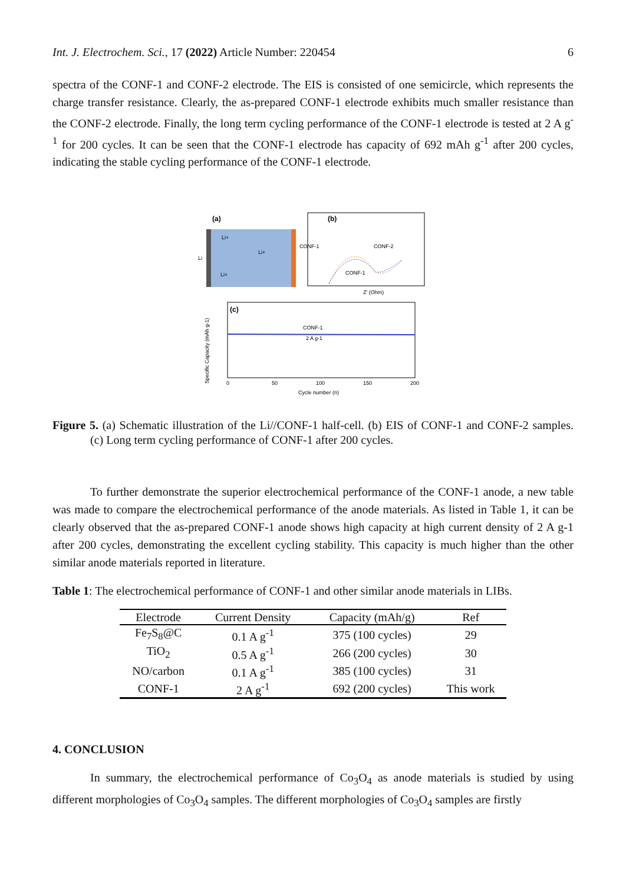Int. J. Electrochem. Sci., 17 (2022) Article Number: 220454 6
spectra of the CONF-1 and CONF-2 electrode. The EIS is consisted of one semicircle, which represents the charge transfer resistance. Clearly, the as-prepared CONF-1 electrode exhibits much smaller resistance than the CONF-2 electrode. Finally, the long term cycling performance of the CONF-1 electrode is tested at 2 A g<sup>-1</sup> for 200 cycles. It can be seen that the CONF-1 electrode has capacity of 692 mAh g<sup>-1</sup> after 200 cycles, indicating the stable cycling performance of the CONF-1 electrode.
(a)
Li+
Li+
Li+
Li
CONF-1
(b)
CONF-2
CONF-1
Z' (Ohm)
(c)
CONF-1
2 A g-1
0
50
100
150
200
Cycle number (n)
Specific Capacity (mAh g-1)
Figure 5. (a) Schematic illustration of the Li//CONF-1 half-cell. (b) EIS of CONF-1 and CONF-2 samples. (c) Long term cycling performance of CONF-1 after 200 cycles.
To further demonstrate the superior electrochemical performance of the CONF-1 anode, a new table was made to compare the electrochemical performance of the anode materials. As listed in Table 1, it can be clearly observed that the as-prepared CONF-1 anode shows high capacity at high current density of 2 A g-1 after 200 cycles, demonstrating the excellent cycling stability. This capacity is much higher than the other similar anode materials reported in literature.
Table 1: The electrochemical performance of CONF-1 and other similar anode materials in LIBs.
| Electrode | Current Density | Capacity (mAh/g) | Ref |
| --- | --- | --- | --- |
| Fe<sub>7</sub>S<sub>8</sub>@C | 0.1 A g<sup>-1</sup> | 375 (100 cycles) | 29 |
| TiO<sub>2</sub> | 0.5 A g<sup>-1</sup> | 266 (200 cycles) | 30 |
| NO/carbon | 0.1 A g<sup>-1</sup> | 385 (100 cycles) | 31 |
| CONF-1 | 2 A g<sup>-1</sup> | 692 (200 cycles) | This work |
4. CONCLUSION
In summary, the electrochemical performance of Co<sub>3</sub>O<sub>4</sub> as anode materials is studied by using different morphologies of Co<sub>3</sub>O<sub>4</sub> samples. The different morphologies of Co<sub>3</sub>O<sub>4</sub> samples are firstly